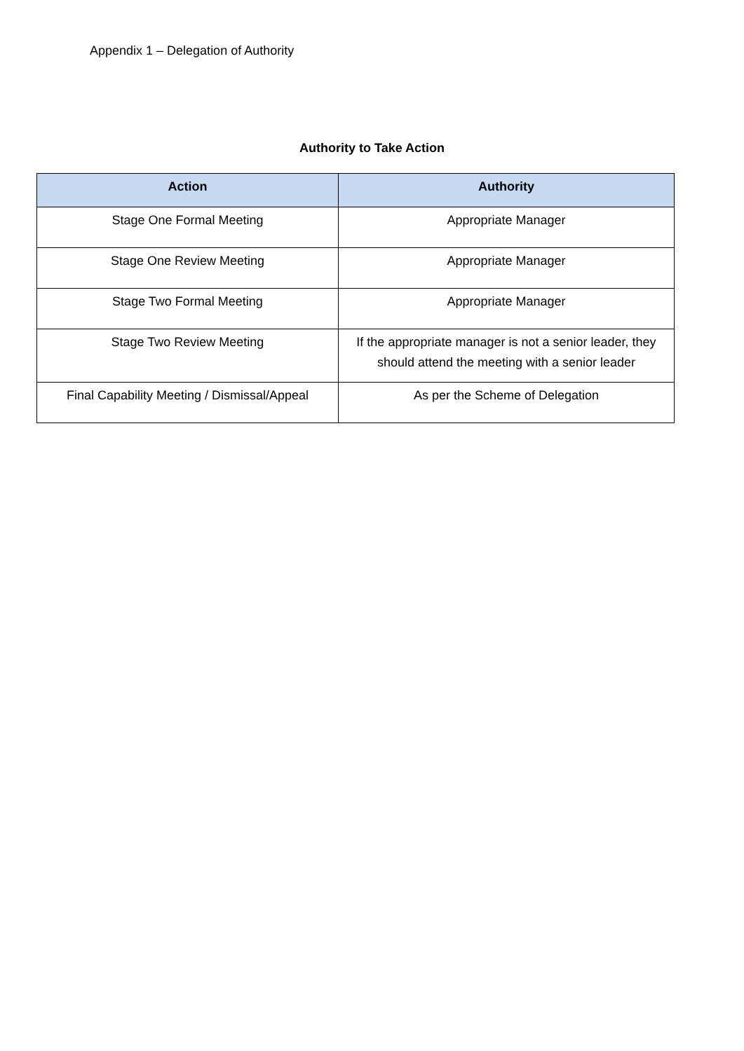Appendix 1 – Delegation of Authority
Authority to Take Action
| Action | Authority |
| --- | --- |
| Stage One Formal Meeting | Appropriate Manager |
| Stage One Review Meeting | Appropriate Manager |
| Stage Two Formal Meeting | Appropriate Manager |
| Stage Two Review Meeting | If the appropriate manager is not a senior leader, they should attend the meeting with a senior leader |
| Final Capability Meeting / Dismissal/Appeal | As per the Scheme of Delegation |